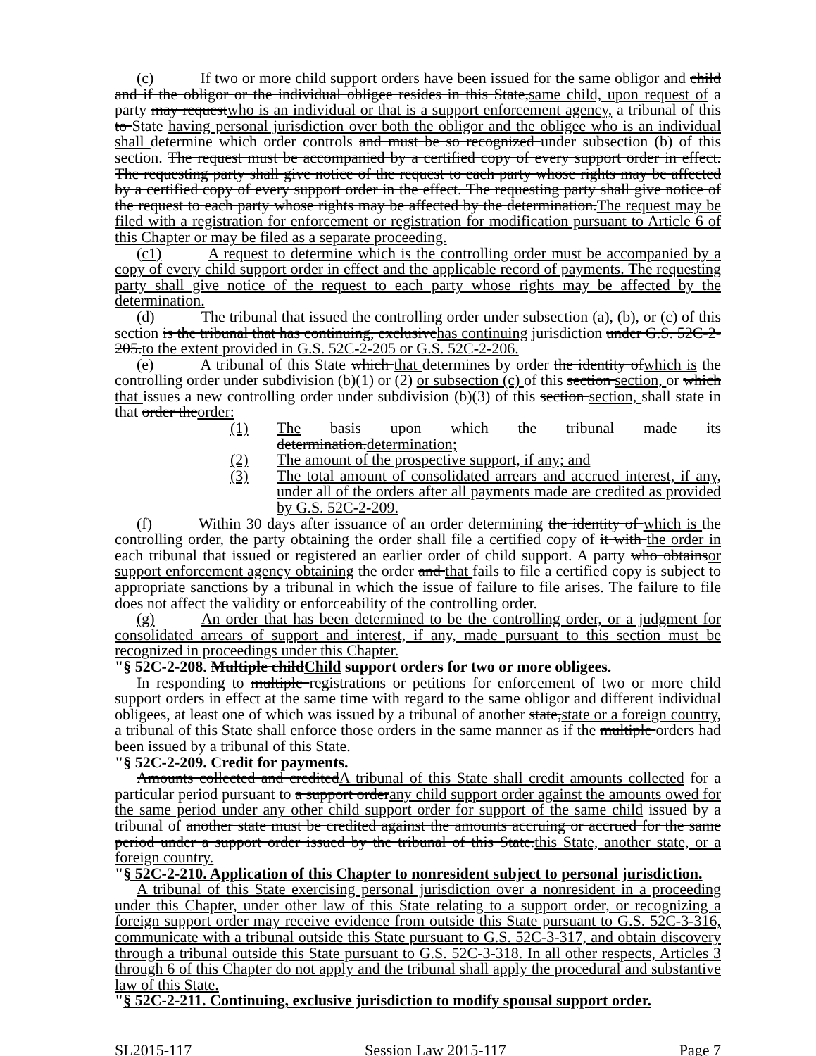(c) If two or more child support orders have been issued for the same obligor and child and if the obligor or the individual obligee resides in this State,same child, upon request of a party may requestwho is an individual or that is a support enforcement agency, a tribunal of this to State having personal jurisdiction over both the obligor and the obligee who is an individual shall determine which order controls and must be so recognized under subsection (b) of this section. The request must be accompanied by a certified copy of every support order in effect. The requesting party shall give notice of the request to each party whose rights may be affected by a certified copy of every support order in the effect. The requesting party shall give notice of the request to each party whose rights may be affected by the determination.The request may be filed with a registration for enforcement or registration for modification pursuant to Article 6 of this Chapter or may be filed as a separate proceeding.
(c1) A request to determine which is the controlling order must be accompanied by a copy of every child support order in effect and the applicable record of payments. The requesting party shall give notice of the request to each party whose rights may be affected by the determination.
(d) The tribunal that issued the controlling order under subsection (a), (b), or (c) of this section is the tribunal that has continuing, exclusivehas continuing jurisdiction under G.S. 52C-2-205.to the extent provided in G.S. 52C-2-205 or G.S. 52C-2-206.
(e) A tribunal of this State which that determines by order the identity ofwhich is the controlling order under subdivision (b)(1) or (2) or subsection (c) of this section section, or which that issues a new controlling order under subdivision (b)(3) of this section section, shall state in that order theorder:
(1) The basis upon which the tribunal made its determination.determination;
(2) The amount of the prospective support, if any; and
(3) The total amount of consolidated arrears and accrued interest, if any, under all of the orders after all payments made are credited as provided by G.S. 52C-2-209.
(f) Within 30 days after issuance of an order determining the identity of which is the controlling order, the party obtaining the order shall file a certified copy of it with the order in each tribunal that issued or registered an earlier order of child support. A party who obtainsor support enforcement agency obtaining the order and that fails to file a certified copy is subject to appropriate sanctions by a tribunal in which the issue of failure to file arises. The failure to file does not affect the validity or enforceability of the controlling order.
(g) An order that has been determined to be the controlling order, or a judgment for consolidated arrears of support and interest, if any, made pursuant to this section must be recognized in proceedings under this Chapter.
"§ 52C-2-208. Multiple childChild support orders for two or more obligees.
In responding to multiple registrations or petitions for enforcement of two or more child support orders in effect at the same time with regard to the same obligor and different individual obligees, at least one of which was issued by a tribunal of another state,state or a foreign country, a tribunal of this State shall enforce those orders in the same manner as if the multiple orders had been issued by a tribunal of this State.
"§ 52C-2-209. Credit for payments.
Amounts collected and creditedA tribunal of this State shall credit amounts collected for a particular period pursuant to a support orderany child support order against the amounts owed for the same period under any other child support order for support of the same child issued by a tribunal of another state must be credited against the amounts accruing or accrued for the same period under a support order issued by the tribunal of this State.this State, another state, or a foreign country.
"§ 52C-2-210. Application of this Chapter to nonresident subject to personal jurisdiction.
A tribunal of this State exercising personal jurisdiction over a nonresident in a proceeding under this Chapter, under other law of this State relating to a support order, or recognizing a foreign support order may receive evidence from outside this State pursuant to G.S. 52C-3-316, communicate with a tribunal outside this State pursuant to G.S. 52C-3-317, and obtain discovery through a tribunal outside this State pursuant to G.S. 52C-3-318. In all other respects, Articles 3 through 6 of this Chapter do not apply and the tribunal shall apply the procedural and substantive law of this State.
"§ 52C-2-211. Continuing, exclusive jurisdiction to modify spousal support order.
SL2015-117 Session Law 2015-117 Page 7